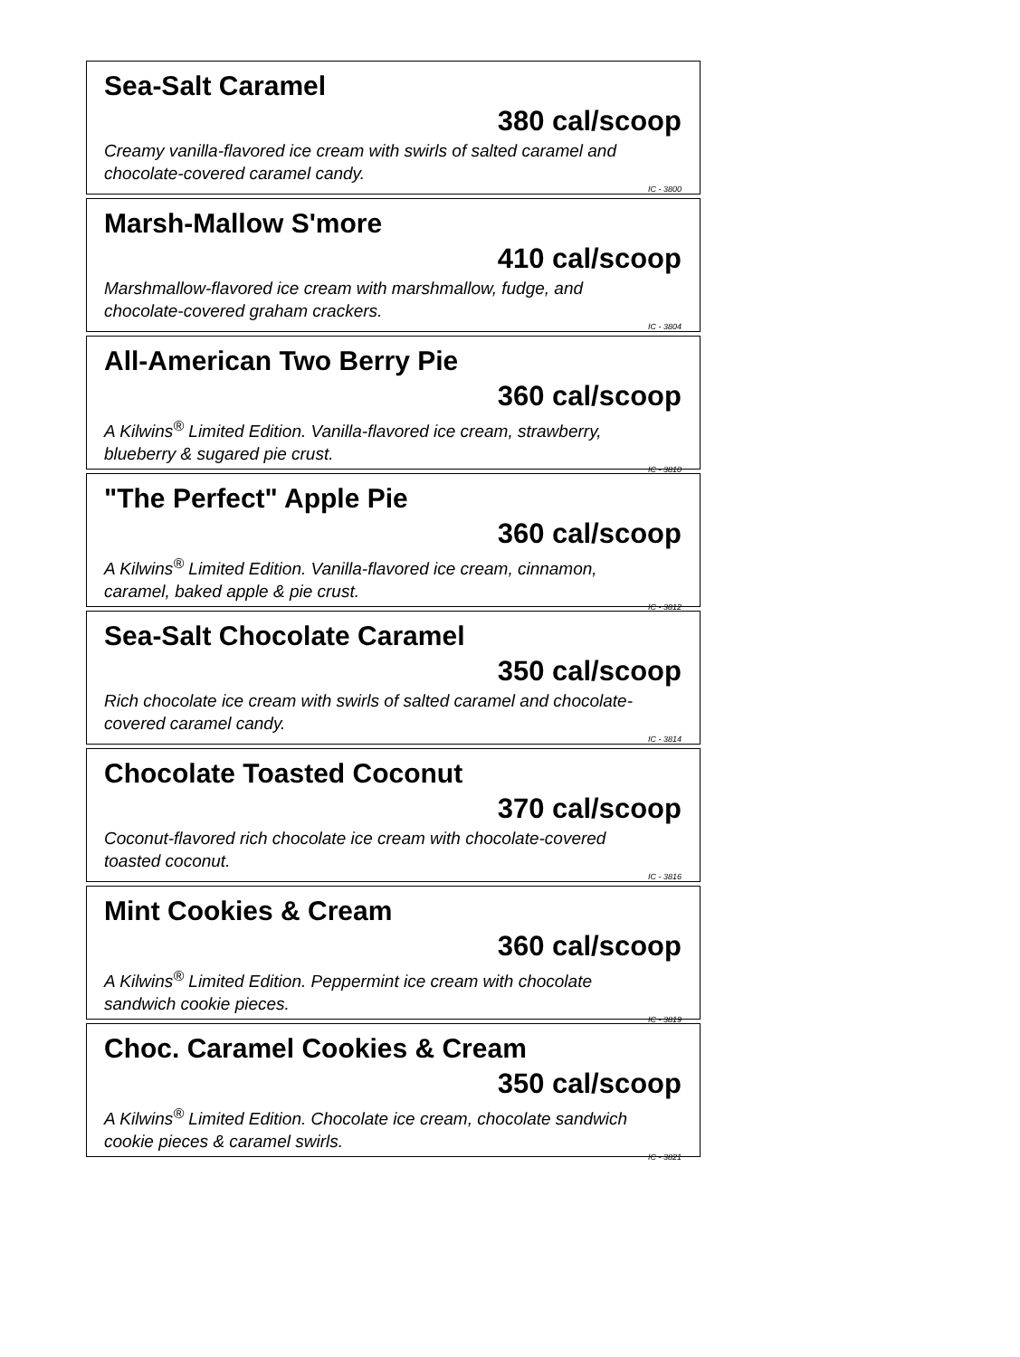Sea-Salt Caramel
380 cal/scoop
Creamy vanilla-flavored ice cream with swirls of salted caramel and chocolate-covered caramel candy.
IC - 3800
Marsh-Mallow S'more
410 cal/scoop
Marshmallow-flavored ice cream with marshmallow, fudge, and chocolate-covered graham crackers.
IC - 3804
All-American Two Berry Pie
360 cal/scoop
A Kilwins<sup>®</sup> Limited Edition. Vanilla-flavored ice cream, strawberry, blueberry & sugared pie crust.
IC - 3810
"The Perfect" Apple Pie
360 cal/scoop
A Kilwins<sup>®</sup> Limited Edition. Vanilla-flavored ice cream, cinnamon, caramel, baked apple & pie crust.
IC - 3812
Sea-Salt Chocolate Caramel
350 cal/scoop
Rich chocolate ice cream with swirls of salted caramel and chocolate-covered caramel candy.
IC - 3814
Chocolate Toasted Coconut
370 cal/scoop
Coconut-flavored rich chocolate ice cream with chocolate-covered toasted coconut.
IC - 3816
Mint Cookies & Cream
360 cal/scoop
A Kilwins<sup>®</sup> Limited Edition. Peppermint ice cream with chocolate sandwich cookie pieces.
IC - 3819
Choc. Caramel Cookies & Cream
350 cal/scoop
A Kilwins<sup>®</sup> Limited Edition. Chocolate ice cream, chocolate sandwich cookie pieces & caramel swirls.
IC - 3821